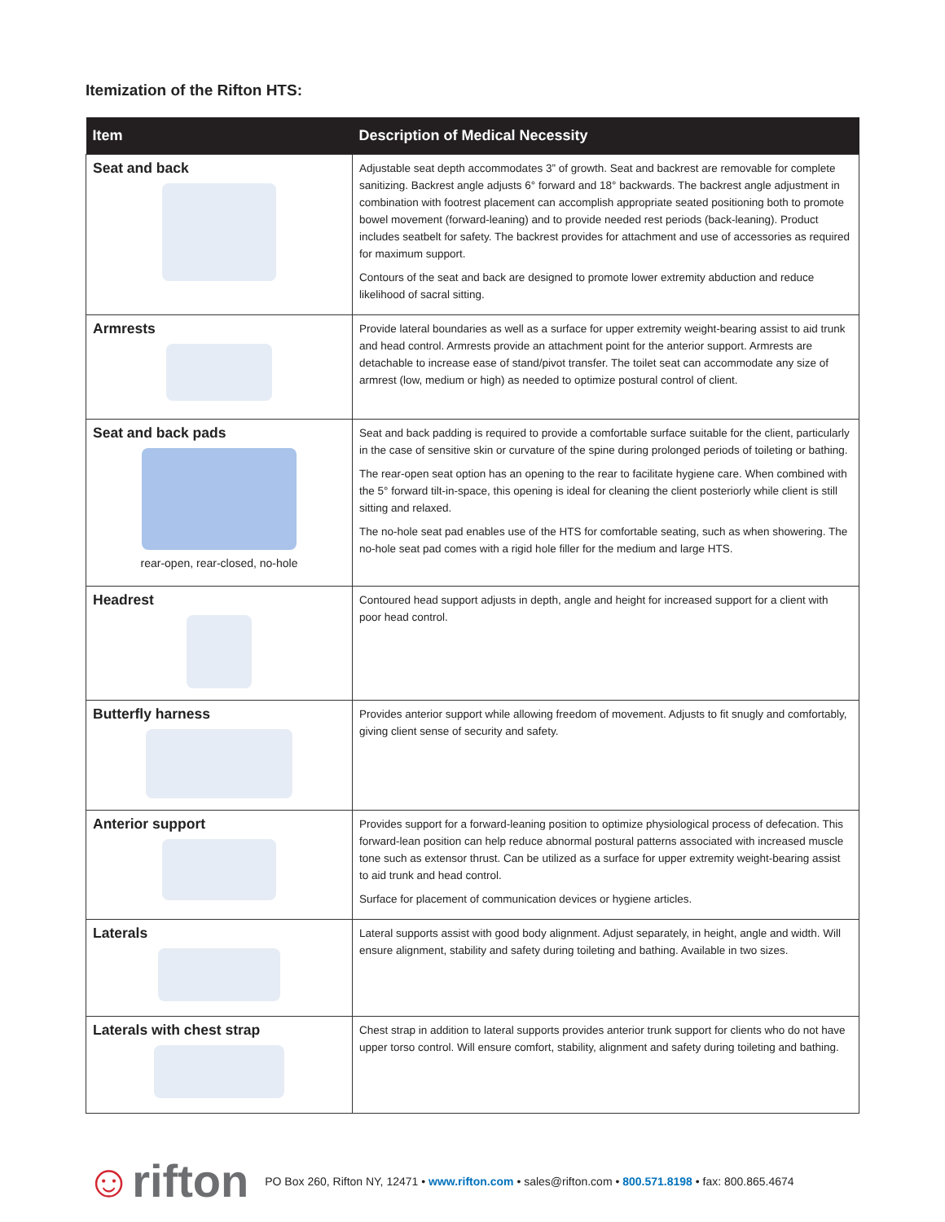Itemization of the Rifton HTS:
| Item | Description of Medical Necessity |
| --- | --- |
| Seat and back | Adjustable seat depth accommodates 3” of growth. Seat and backrest are removable for complete sanitizing. Backrest angle adjusts 6° forward and 18° backwards. The backrest angle adjustment in combination with footrest placement can accomplish appropriate seated positioning both to promote bowel movement (forward-leaning) and to provide needed rest periods (back-leaning). Product includes seatbelt for safety. The backrest provides for attachment and use of accessories as required for maximum support. Contours of the seat and back are designed to promote lower extremity abduction and reduce likelihood of sacral sitting. |
| Armrests | Provide lateral boundaries as well as a surface for upper extremity weight-bearing assist to aid trunk and head control. Armrests provide an attachment point for the anterior support. Armrests are detachable to increase ease of stand/pivot transfer. The toilet seat can accommodate any size of armrest (low, medium or high) as needed to optimize postural control of client. |
| Seat and back pads rear-open, rear-closed, no-hole | Seat and back padding is required to provide a comfortable surface suitable for the client, particularly in the case of sensitive skin or curvature of the spine during prolonged periods of toileting or bathing. The rear-open seat option has an opening to the rear to facilitate hygiene care. When combined with the 5° forward tilt-in-space, this opening is ideal for cleaning the client posteriorly while client is still sitting and relaxed. The no-hole seat pad enables use of the HTS for comfortable seating, such as when showering. The no-hole seat pad comes with a rigid hole filler for the medium and large HTS. |
| Headrest | Contoured head support adjusts in depth, angle and height for increased support for a client with poor head control. |
| Butterfly harness | Provides anterior support while allowing freedom of movement. Adjusts to fit snugly and comfortably, giving client sense of security and safety. |
| Anterior support | Provides support for a forward-leaning position to optimize physiological process of defecation. This forward-lean position can help reduce abnormal postural patterns associated with increased muscle tone such as extensor thrust. Can be utilized as a surface for upper extremity weight-bearing assist to aid trunk and head control. Surface for placement of communication devices or hygiene articles. |
| Laterals | Lateral supports assist with good body alignment. Adjust separately, in height, angle and width. Will ensure alignment, stability and safety during toileting and bathing. Available in two sizes. |
| Laterals with chest strap | Chest strap in addition to lateral supports provides anterior trunk support for clients who do not have upper torso control. Will ensure comfort, stability, alignment and safety during toileting and bathing. |
☺rifton
PO Box 260, Rifton NY, 12471 • www.rifton.com • sales@rifton.com • 800.571.8198 • fax: 800.865.4674